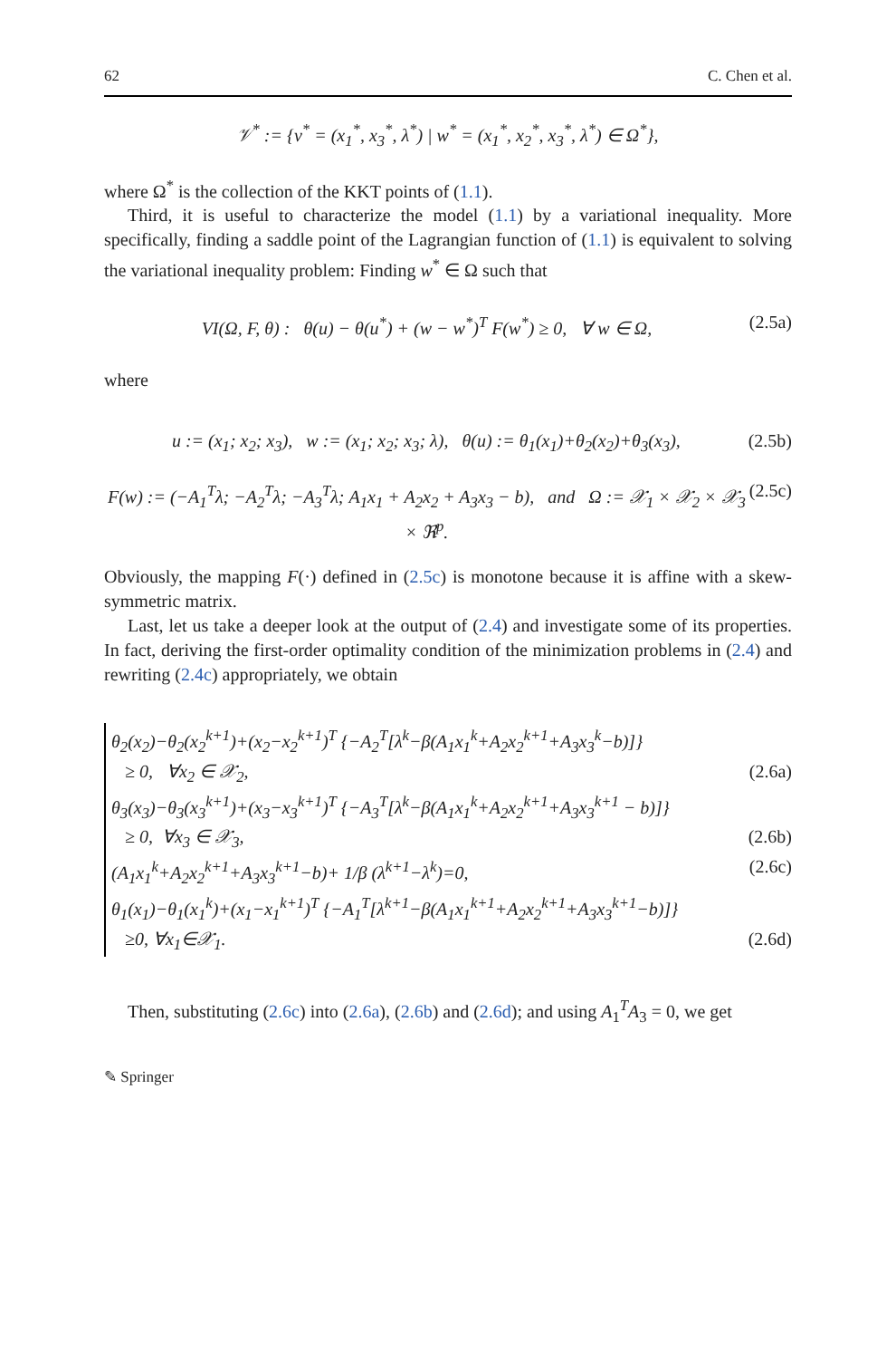62 C. Chen et al.
𝒱<sup>*</sup> := {v<sup>*</sup> = (x<sub>1</sub><sup>*</sup>, x<sub>3</sub><sup>*</sup>, λ<sup>*</sup>) | w<sup>*</sup> = (x<sub>1</sub><sup>*</sup>, x<sub>2</sub><sup>*</sup>, x<sub>3</sub><sup>*</sup>, λ<sup>*</sup>) ∈ Ω<sup>*</sup>},
where Ω<sup>*</sup> is the collection of the KKT points of (1.1).
Third, it is useful to characterize the model (1.1) by a variational inequality. More specifically, finding a saddle point of the Lagrangian function of (1.1) is equivalent to solving the variational inequality problem: Finding w<sup>*</sup> ∈ Ω such that
VI(Ω, F, θ) : θ(u) − θ(u<sup>*</sup>) + (w − w<sup>*</sup>)<sup>T</sup> F(w<sup>*</sup>) ≥ 0, ∀ w ∈ Ω, (2.5a)
where
u := (x<sub>1</sub>; x<sub>2</sub>; x<sub>3</sub>), w := (x<sub>1</sub>; x<sub>2</sub>; x<sub>3</sub>; λ), θ(u) := θ<sub>1</sub>(x<sub>1</sub>)+θ<sub>2</sub>(x<sub>2</sub>)+θ<sub>3</sub>(x<sub>3</sub>), (2.5b)
F(w) := (−A<sub>1</sub><sup>T</sup>λ; −A<sub>2</sub><sup>T</sup>λ; −A<sub>3</sub><sup>T</sup>λ; A<sub>1</sub>x<sub>1</sub> + A<sub>2</sub>x<sub>2</sub> + A<sub>3</sub>x<sub>3</sub> − b), and Ω := 𝒳<sub>1</sub> × 𝒳<sub>2</sub> × 𝒳<sub>3</sub> × ℜ<sup>p</sup>. (2.5c)
Obviously, the mapping F(·) defined in (2.5c) is monotone because it is affine with a skew-symmetric matrix.
Last, let us take a deeper look at the output of (2.4) and investigate some of its properties. In fact, deriving the first-order optimality condition of the minimization problems in (2.4) and rewriting (2.4c) appropriately, we obtain
θ<sub>2</sub>(x<sub>2</sub>)−θ<sub>2</sub>(x<sub>2</sub><sup>k+1</sup>)+(x<sub>2</sub>−x<sub>2</sub><sup>k+1</sup>)<sup>T</sup> {−A<sub>2</sub><sup>T</sup>[λ<sup>k</sup>−β(A<sub>1</sub>x<sub>1</sub><sup>k</sup>+A<sub>2</sub>x<sub>2</sub><sup>k+1</sup>+A<sub>3</sub>x<sub>3</sub><sup>k</sup>−b)]}
≥ 0, ∀x<sub>2</sub> ∈ 𝒳<sub>2</sub>, (2.6a)
θ<sub>3</sub>(x<sub>3</sub>)−θ<sub>3</sub>(x<sub>3</sub><sup>k+1</sup>)+(x<sub>3</sub>−x<sub>3</sub><sup>k+1</sup>)<sup>T</sup> {−A<sub>3</sub><sup>T</sup>[λ<sup>k</sup>−β(A<sub>1</sub>x<sub>1</sub><sup>k</sup>+A<sub>2</sub>x<sub>2</sub><sup>k+1</sup>+A<sub>3</sub>x<sub>3</sub><sup>k+1</sup> − b)]}
≥ 0, ∀x<sub>3</sub> ∈ 𝒳<sub>3</sub>, (2.6b)
(A<sub>1</sub>x<sub>1</sub><sup>k</sup>+A<sub>2</sub>x<sub>2</sub><sup>k+1</sup>+A<sub>3</sub>x<sub>3</sub><sup>k+1</sup>−b)+ 1/β (λ<sup>k+1</sup>−λ<sup>k</sup>)=0, (2.6c)
θ<sub>1</sub>(x<sub>1</sub>)−θ<sub>1</sub>(x<sub>1</sub><sup>k</sup>)+(x<sub>1</sub>−x<sub>1</sub><sup>k+1</sup>)<sup>T</sup> {−A<sub>1</sub><sup>T</sup>[λ<sup>k+1</sup>−β(A<sub>1</sub>x<sub>1</sub><sup>k+1</sup>+A<sub>2</sub>x<sub>2</sub><sup>k+1</sup>+A<sub>3</sub>x<sub>3</sub><sup>k+1</sup>−b)]}
≥0, ∀x<sub>1</sub>∈𝒳<sub>1</sub>. (2.6d)
Then, substituting (2.6c) into (2.6a), (2.6b) and (2.6d); and using A<sub>1</sub><sup>T</sup>A<sub>3</sub> = 0, we get
✎ Springer